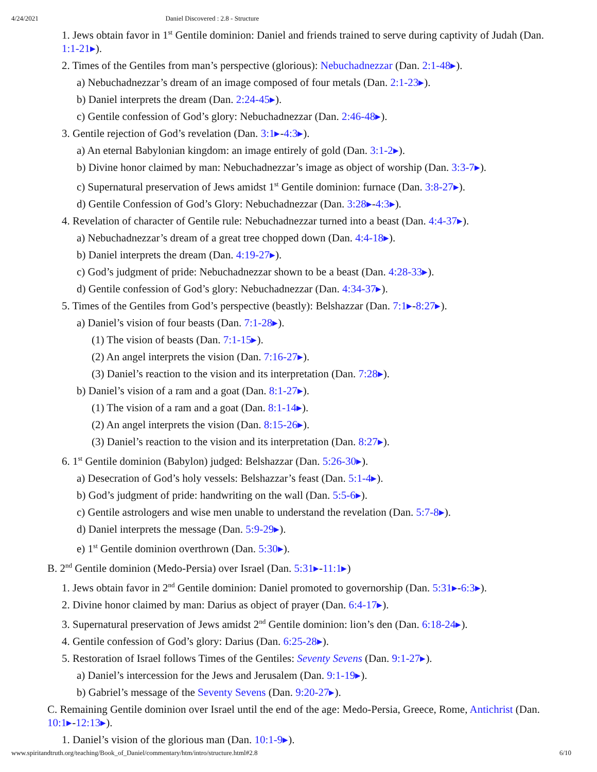4/24/2021 Daniel Discovered : 2.8 - Structure
1. Jews obtain favor in 1<sup>st</sup> Gentile dominion: Daniel and friends trained to serve during captivity of Judah (Dan. 1:1-21▸).
2. Times of the Gentiles from man’s perspective (glorious): Nebuchadnezzar (Dan. 2:1-48▸).
a) Nebuchadnezzar’s dream of an image composed of four metals (Dan. 2:1-23▸).
b) Daniel interprets the dream (Dan. 2:24-45▸).
c) Gentile confession of God’s glory: Nebuchadnezzar (Dan. 2:46-48▸).
3. Gentile rejection of God’s revelation (Dan. 3:1▸-4:3▸).
a) An eternal Babylonian kingdom: an image entirely of gold (Dan. 3:1-2▸).
b) Divine honor claimed by man: Nebuchadnezzar’s image as object of worship (Dan. 3:3-7▸).
c) Supernatural preservation of Jews amidst 1<sup>st</sup> Gentile dominion: furnace (Dan. 3:8-27▸).
d) Gentile Confession of God’s Glory: Nebuchadnezzar (Dan. 3:28▸-4:3▸).
4. Revelation of character of Gentile rule: Nebuchadnezzar turned into a beast (Dan. 4:4-37▸).
a) Nebuchadnezzar’s dream of a great tree chopped down (Dan. 4:4-18▸).
b) Daniel interprets the dream (Dan. 4:19-27▸).
c) God’s judgment of pride: Nebuchadnezzar shown to be a beast (Dan. 4:28-33▸).
d) Gentile confession of God’s glory: Nebuchadnezzar (Dan. 4:34-37▸).
5. Times of the Gentiles from God’s perspective (beastly): Belshazzar (Dan. 7:1▸-8:27▸).
a) Daniel’s vision of four beasts (Dan. 7:1-28▸).
(1) The vision of beasts (Dan. 7:1-15▸).
(2) An angel interprets the vision (Dan. 7:16-27▸).
(3) Daniel’s reaction to the vision and its interpretation (Dan. 7:28▸).
b) Daniel’s vision of a ram and a goat (Dan. 8:1-27▸).
(1) The vision of a ram and a goat (Dan. 8:1-14▸).
(2) An angel interprets the vision (Dan. 8:15-26▸).
(3) Daniel’s reaction to the vision and its interpretation (Dan. 8:27▸).
6. 1<sup>st</sup> Gentile dominion (Babylon) judged: Belshazzar (Dan. 5:26-30▸).
a) Desecration of God’s holy vessels: Belshazzar’s feast (Dan. 5:1-4▸).
b) God’s judgment of pride: handwriting on the wall (Dan. 5:5-6▸).
c) Gentile astrologers and wise men unable to understand the revelation (Dan. 5:7-8▸).
d) Daniel interprets the message (Dan. 5:9-29▸).
e) 1<sup>st</sup> Gentile dominion overthrown (Dan. 5:30▸).
B. 2<sup>nd</sup> Gentile dominion (Medo-Persia) over Israel (Dan. 5:31▸-11:1▸)
1. Jews obtain favor in 2<sup>nd</sup> Gentile dominion: Daniel promoted to governorship (Dan. 5:31▸-6:3▸).
2. Divine honor claimed by man: Darius as object of prayer (Dan. 6:4-17▸).
3. Supernatural preservation of Jews amidst 2<sup>nd</sup> Gentile dominion: lion’s den (Dan. 6:18-24▸).
4. Gentile confession of God’s glory: Darius (Dan. 6:25-28▸).
5. Restoration of Israel follows Times of the Gentiles: Seventy Sevens (Dan. 9:1-27▸).
a) Daniel’s intercession for the Jews and Jerusalem (Dan. 9:1-19▸).
b) Gabriel’s message of the Seventy Sevens (Dan. 9:20-27▸).
C. Remaining Gentile dominion over Israel until the end of the age: Medo-Persia, Greece, Rome, Antichrist (Dan. 10:1▸-12:13▸).
1. Daniel’s vision of the glorious man (Dan. 10:1-9▸).
www.spiritandtruth.org/teaching/Book_of_Daniel/commentary/htm/intro/structure.html#2.8 6/10